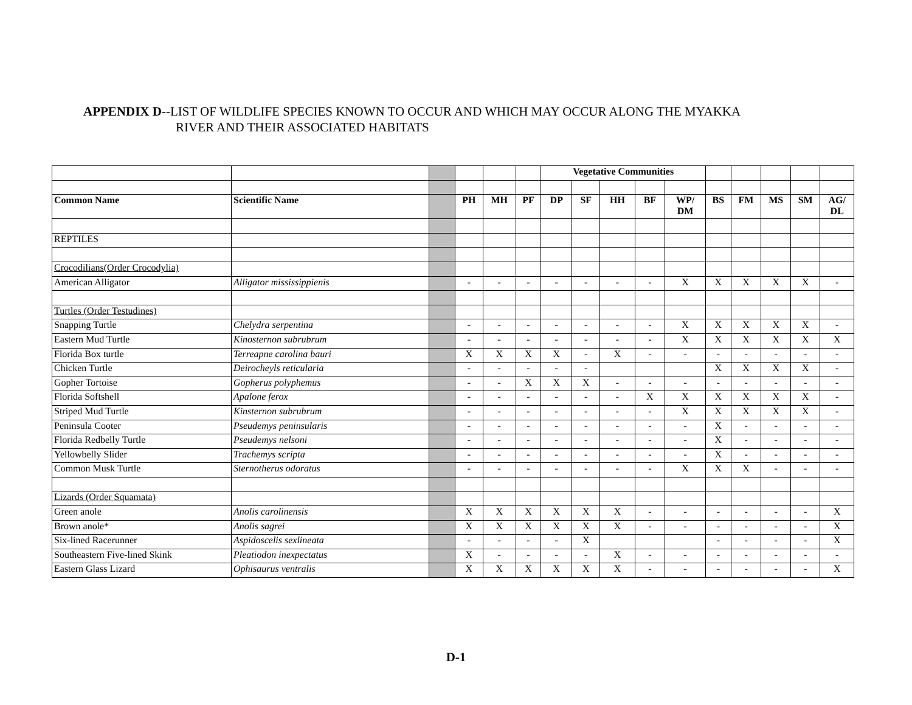APPENDIX D--LIST OF WILDLIFE SPECIES KNOWN TO OCCUR AND WHICH MAY OCCUR ALONG THE MYAKKA
RIVER AND THEIR ASSOCIATED HABITATS
| | | | | | | Vegetative Communities | | | | | | | | | |
| Common Name | Scientific Name | | PH | MH | PF | DP | SF | HH | BF | WP/ DM | BS | FM | MS | SM | AG/ DL |
| REPTILES | | | | | | | | | | | | | | | |
| Crocodilians(Order Crocodylia) | | | | | | | | | | | | | | | |
| American Alligator | Alligator mississippienis | | - | - | - | - | - | - | - | X | X | X | X | X | - |
| Turtles (Order Testudines) | | | | | | | | | | | | | | | |
| Snapping Turtle | Chelydra serpentina | | - | - | - | - | - | - | - | X | X | X | X | X | - |
| Eastern Mud Turtle | Kinosternon subrubrum | | - | - | - | - | - | - | - | X | X | X | X | X | X |
| Florida Box turtle | Terreapne carolina bauri | | X | X | X | X | - | X | - | - | - | - | - | - | - |
| Chicken Turtle | Deirocheyls reticularia | | - | - | - | - | - | | | | X | X | X | X | - |
| Gopher Tortoise | Gopherus polyphemus | | - | - | X | X | X | - | - | - | - | - | - | - | - |
| Florida Softshell | Apalone ferox | | - | - | - | - | - | - | X | X | X | X | X | X | - |
| Striped Mud Turtle | Kinsternon subrubrum | | - | - | - | - | - | - | - | X | X | X | X | X | - |
| Peninsula Cooter | Pseudemys peninsularis | | - | - | - | - | - | - | - | - | X | - | - | - | - |
| Florida Redbelly Turtle | Pseudemys nelsoni | | - | - | - | - | - | - | - | - | X | - | - | - | - |
| Yellowbelly Slider | Trachemys scripta | | - | - | - | - | - | - | - | - | X | - | - | - | - |
| Common Musk Turtle | Sternotherus odoratus | | - | - | - | - | - | - | - | X | X | X | - | - | - |
| Lizards (Order Squamata) | | | | | | | | | | | | | | | |
| Green anole | Anolis carolinensis | | X | X | X | X | X | X | - | - | - | - | - | - | X |
| Brown anole* | Anolis sagrei | | X | X | X | X | X | X | - | - | - | - | - | - | X |
| Six-lined Racerunner | Aspidoscelis sexlineata | | - | - | - | - | X | | | | - | - | - | - | X |
| Southeastern Five-lined Skink | Pleatiodon inexpectatus | | X | - | - | - | - | X | - | - | - | - | - | - | - |
| Eastern Glass Lizard | Ophisaurus ventralis | | X | X | X | X | X | X | - | - | - | - | - | - | X |
D-1